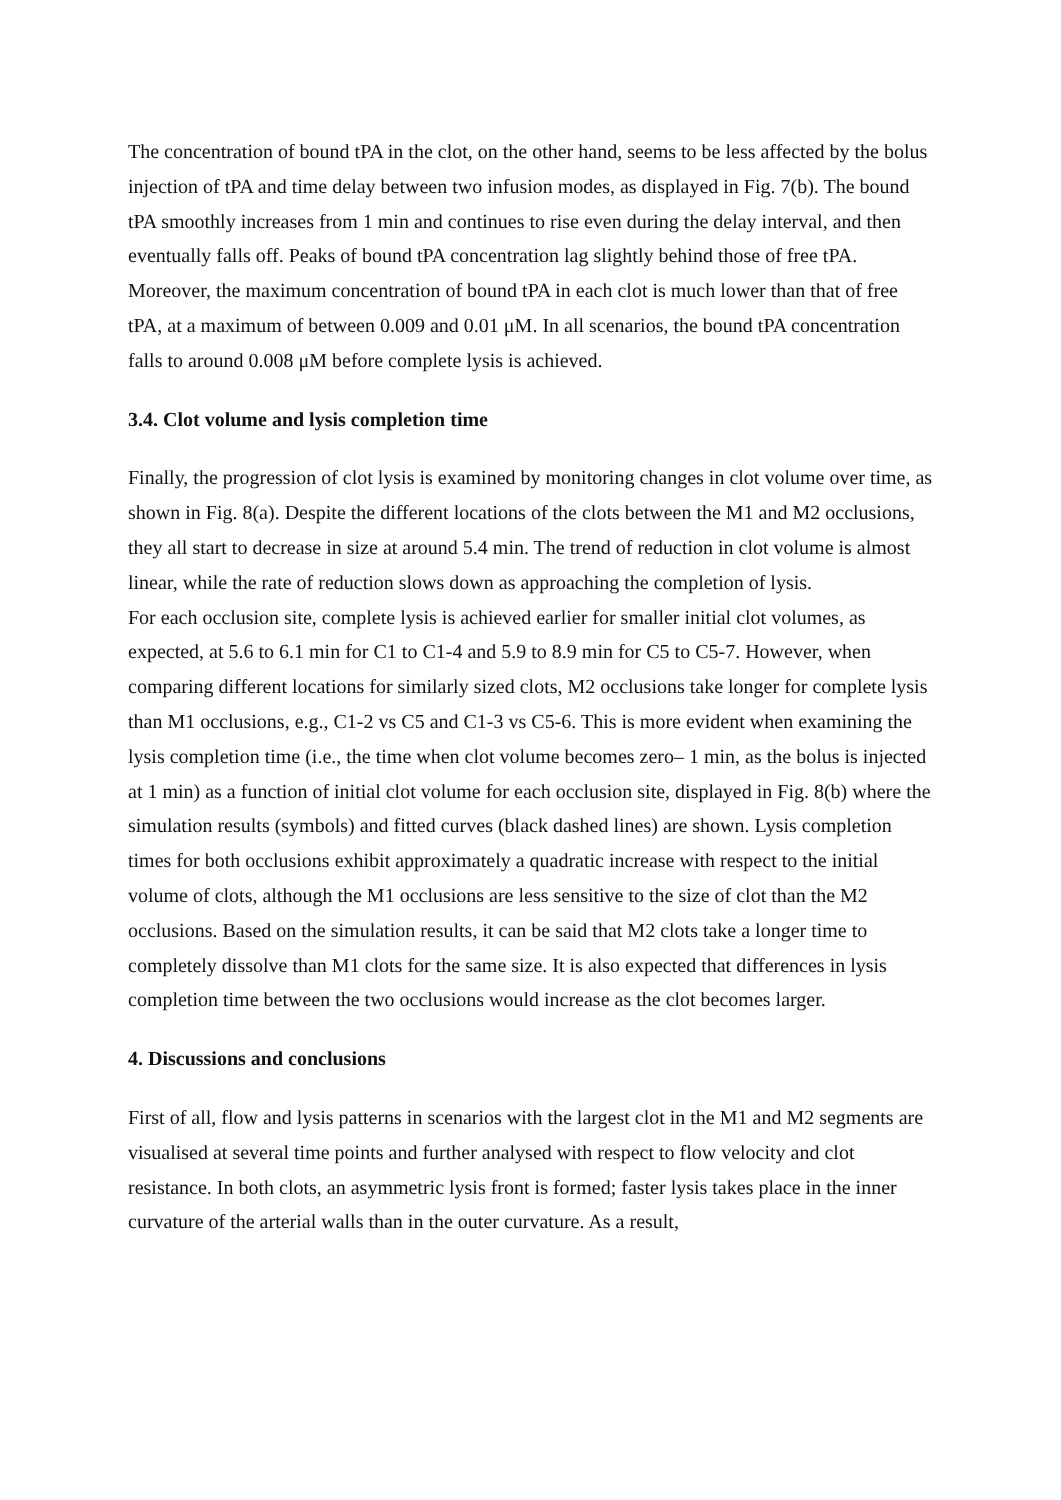The concentration of bound tPA in the clot, on the other hand, seems to be less affected by the bolus injection of tPA and time delay between two infusion modes, as displayed in Fig. 7(b). The bound tPA smoothly increases from 1 min and continues to rise even during the delay interval, and then eventually falls off. Peaks of bound tPA concentration lag slightly behind those of free tPA. Moreover, the maximum concentration of bound tPA in each clot is much lower than that of free tPA, at a maximum of between 0.009 and 0.01 μM. In all scenarios, the bound tPA concentration falls to around 0.008 μM before complete lysis is achieved.
3.4. Clot volume and lysis completion time
Finally, the progression of clot lysis is examined by monitoring changes in clot volume over time, as shown in Fig. 8(a). Despite the different locations of the clots between the M1 and M2 occlusions, they all start to decrease in size at around 5.4 min. The trend of reduction in clot volume is almost linear, while the rate of reduction slows down as approaching the completion of lysis.
For each occlusion site, complete lysis is achieved earlier for smaller initial clot volumes, as expected, at 5.6 to 6.1 min for C1 to C1-4 and 5.9 to 8.9 min for C5 to C5-7. However, when comparing different locations for similarly sized clots, M2 occlusions take longer for complete lysis than M1 occlusions, e.g., C1-2 vs C5 and C1-3 vs C5-6. This is more evident when examining the lysis completion time (i.e., the time when clot volume becomes zero– 1 min, as the bolus is injected at 1 min) as a function of initial clot volume for each occlusion site, displayed in Fig. 8(b) where the simulation results (symbols) and fitted curves (black dashed lines) are shown. Lysis completion times for both occlusions exhibit approximately a quadratic increase with respect to the initial volume of clots, although the M1 occlusions are less sensitive to the size of clot than the M2 occlusions. Based on the simulation results, it can be said that M2 clots take a longer time to completely dissolve than M1 clots for the same size. It is also expected that differences in lysis completion time between the two occlusions would increase as the clot becomes larger.
4. Discussions and conclusions
First of all, flow and lysis patterns in scenarios with the largest clot in the M1 and M2 segments are visualised at several time points and further analysed with respect to flow velocity and clot resistance. In both clots, an asymmetric lysis front is formed; faster lysis takes place in the inner curvature of the arterial walls than in the outer curvature. As a result,